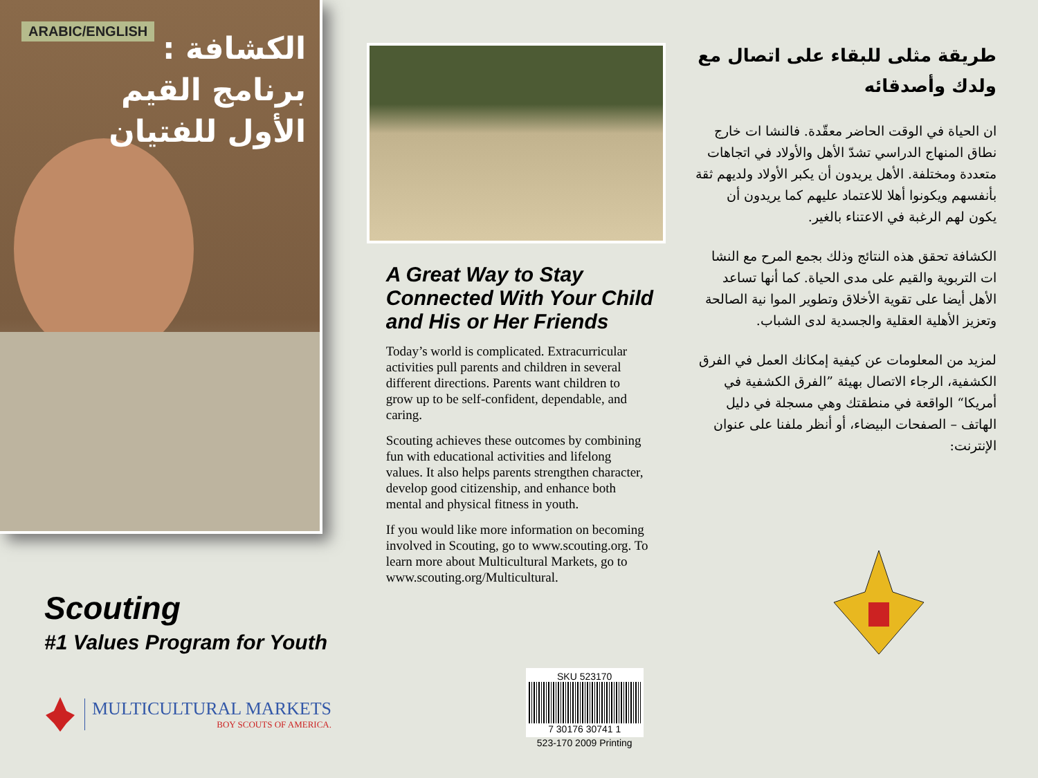ARABIC/ENGLISH
الكشافة :
برنامج القيم
الأول للفتيان
Scouting
#1 Values Program for Youth
MULTICULTURAL MARKETS
BOY SCOUTS OF AMERICA.
A Great Way to Stay Connected With Your Child and His or Her Friends
Today’s world is complicated. Extracurricular activities pull parents and children in several different directions. Parents want children to grow up to be self-confident, dependable, and caring.
Scouting achieves these outcomes by combining fun with educational activities and lifelong values. It also helps parents strengthen character, develop good citizenship, and enhance both mental and physical fitness in youth.
If you would like more information on becoming involved in Scouting, go to www.scouting.org. To learn more about Multicultural Markets, go to www.scouting.org/Multicultural.
SKU 523170
7 30176 30741 1
523-170 2009 Printing
طريقة مثلى للبقاء على اتصال مع ولدك وأصدقائه
ان الحياة في الوقت الحاضر معقّدة. فالنشا ات خارج نطاق المنهاج الدراسي تشدّ الأهل والأولاد في اتجاهات متعددة ومختلفة. الأهل يريدون أن يكبر الأولاد ولديهم ثقة بأنفسهم ويكونوا أهلا للاعتماد عليهم كما يريدون أن يكون لهم الرغبة في الاعتناء بالغير.
الكشافة تحقق هذه النتائج وذلك بجمع المرح مع النشا ات التربوية والقيم على مدى الحياة. كما أنها تساعد الأهل أيضا على تقوية الأخلاق وتطوير الموا نية الصالحة وتعزيز الأهلية العقلية والجسدية لدى الشباب.
لمزيد من المعلومات عن كيفية إمكانك العمل في الفرق الكشفية، الرجاء الاتصال بهيئة ”الفرق الكشفية في أمريكا“ الواقعة في منطقتك وهي مسجلة في دليل الهاتف – الصفحات البيضاء، أو أنظر ملفنا على عنوان الإنترنت: